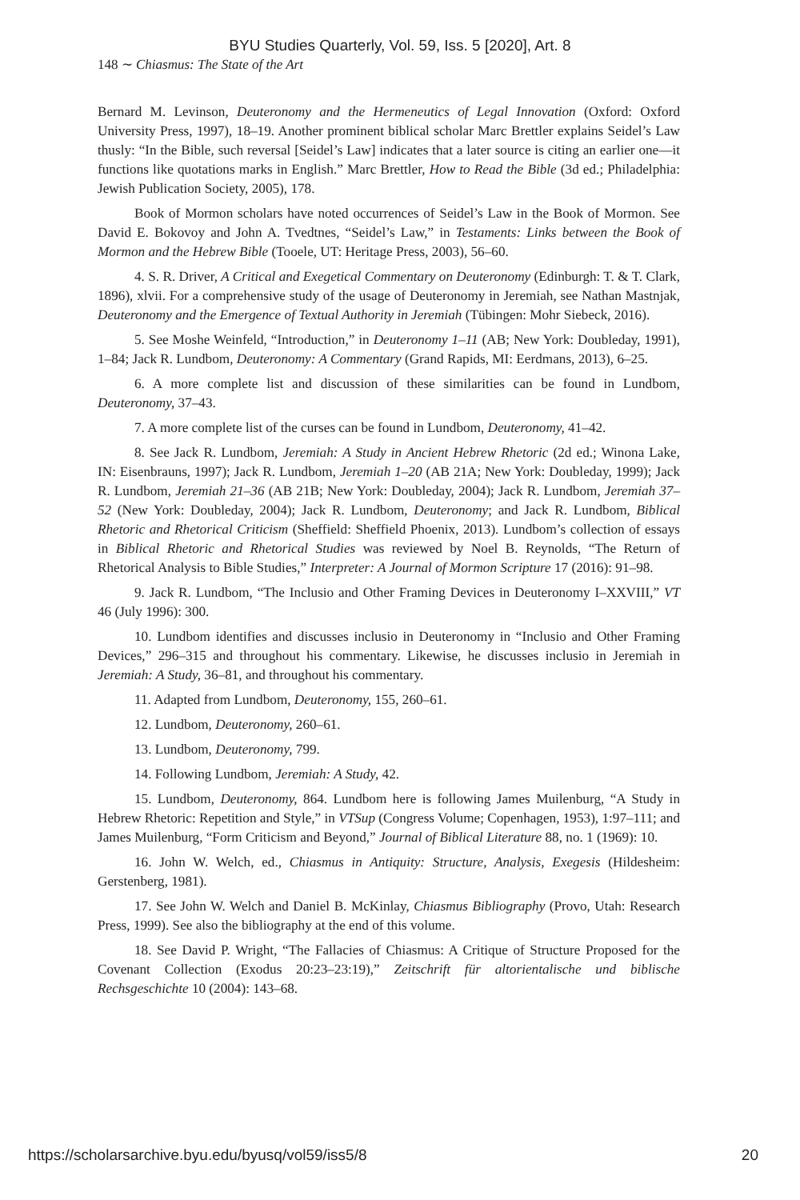BYU Studies Quarterly, Vol. 59, Iss. 5 [2020], Art. 8
148 ∼ Chiasmus: The State of the Art
Bernard M. Levinson, Deuteronomy and the Hermeneutics of Legal Innovation (Oxford: Oxford University Press, 1997), 18–19. Another prominent biblical scholar Marc Brettler explains Seidel’s Law thusly: “In the Bible, such reversal [Seidel’s Law] indicates that a later source is citing an earlier one—it functions like quotations marks in English.” Marc Brettler, How to Read the Bible (3d ed.; Philadelphia: Jewish Publication Society, 2005), 178.
Book of Mormon scholars have noted occurrences of Seidel’s Law in the Book of Mormon. See David E. Bokovoy and John A. Tvedtnes, “Seidel’s Law,” in Testaments: Links between the Book of Mormon and the Hebrew Bible (Tooele, UT: Heritage Press, 2003), 56–60.
4. S. R. Driver, A Critical and Exegetical Commentary on Deuteronomy (Edinburgh: T. & T. Clark, 1896), xlvii. For a comprehensive study of the usage of Deuteronomy in Jeremiah, see Nathan Mastnjak, Deuteronomy and the Emergence of Textual Authority in Jeremiah (Tübingen: Mohr Siebeck, 2016).
5. See Moshe Weinfeld, “Introduction,” in Deuteronomy 1–11 (AB; New York: Doubleday, 1991), 1–84; Jack R. Lundbom, Deuteronomy: A Commentary (Grand Rapids, MI: Eerdmans, 2013), 6–25.
6. A more complete list and discussion of these similarities can be found in Lundbom, Deuteronomy, 37–43.
7. A more complete list of the curses can be found in Lundbom, Deuteronomy, 41–42.
8. See Jack R. Lundbom, Jeremiah: A Study in Ancient Hebrew Rhetoric (2d ed.; Winona Lake, IN: Eisenbrauns, 1997); Jack R. Lundbom, Jeremiah 1–20 (AB 21A; New York: Doubleday, 1999); Jack R. Lundbom, Jeremiah 21–36 (AB 21B; New York: Doubleday, 2004); Jack R. Lundbom, Jeremiah 37–52 (New York: Doubleday, 2004); Jack R. Lundbom, Deuteronomy; and Jack R. Lundbom, Biblical Rhetoric and Rhetorical Criticism (Sheffield: Sheffield Phoenix, 2013). Lundbom’s collection of essays in Biblical Rhetoric and Rhetorical Studies was reviewed by Noel B. Reynolds, “The Return of Rhetorical Analysis to Bible Studies,” Interpreter: A Journal of Mormon Scripture 17 (2016): 91–98.
9. Jack R. Lundbom, “The Inclusio and Other Framing Devices in Deuteronomy I–XXVIII,” VT 46 (July 1996): 300.
10. Lundbom identifies and discusses inclusio in Deuteronomy in “Inclusio and Other Framing Devices,” 296–315 and throughout his commentary. Likewise, he discusses inclusio in Jeremiah in Jeremiah: A Study, 36–81, and throughout his commentary.
11. Adapted from Lundbom, Deuteronomy, 155, 260–61.
12. Lundbom, Deuteronomy, 260–61.
13. Lundbom, Deuteronomy, 799.
14. Following Lundbom, Jeremiah: A Study, 42.
15. Lundbom, Deuteronomy, 864. Lundbom here is following James Muilenburg, “A Study in Hebrew Rhetoric: Repetition and Style,” in VTSup (Congress Volume; Copenhagen, 1953), 1:97–111; and James Muilenburg, “Form Criticism and Beyond,” Journal of Biblical Literature 88, no. 1 (1969): 10.
16. John W. Welch, ed., Chiasmus in Antiquity: Structure, Analysis, Exegesis (Hildesheim: Gerstenberg, 1981).
17. See John W. Welch and Daniel B. McKinlay, Chiasmus Bibliography (Provo, Utah: Research Press, 1999). See also the bibliography at the end of this volume.
18. See David P. Wright, “The Fallacies of Chiasmus: A Critique of Structure Proposed for the Covenant Collection (Exodus 20:23–23:19),” Zeitschrift für altorientalische und biblische Rechsgeschichte 10 (2004): 143–68.
https://scholarsarchive.byu.edu/byusq/vol59/iss5/8 20